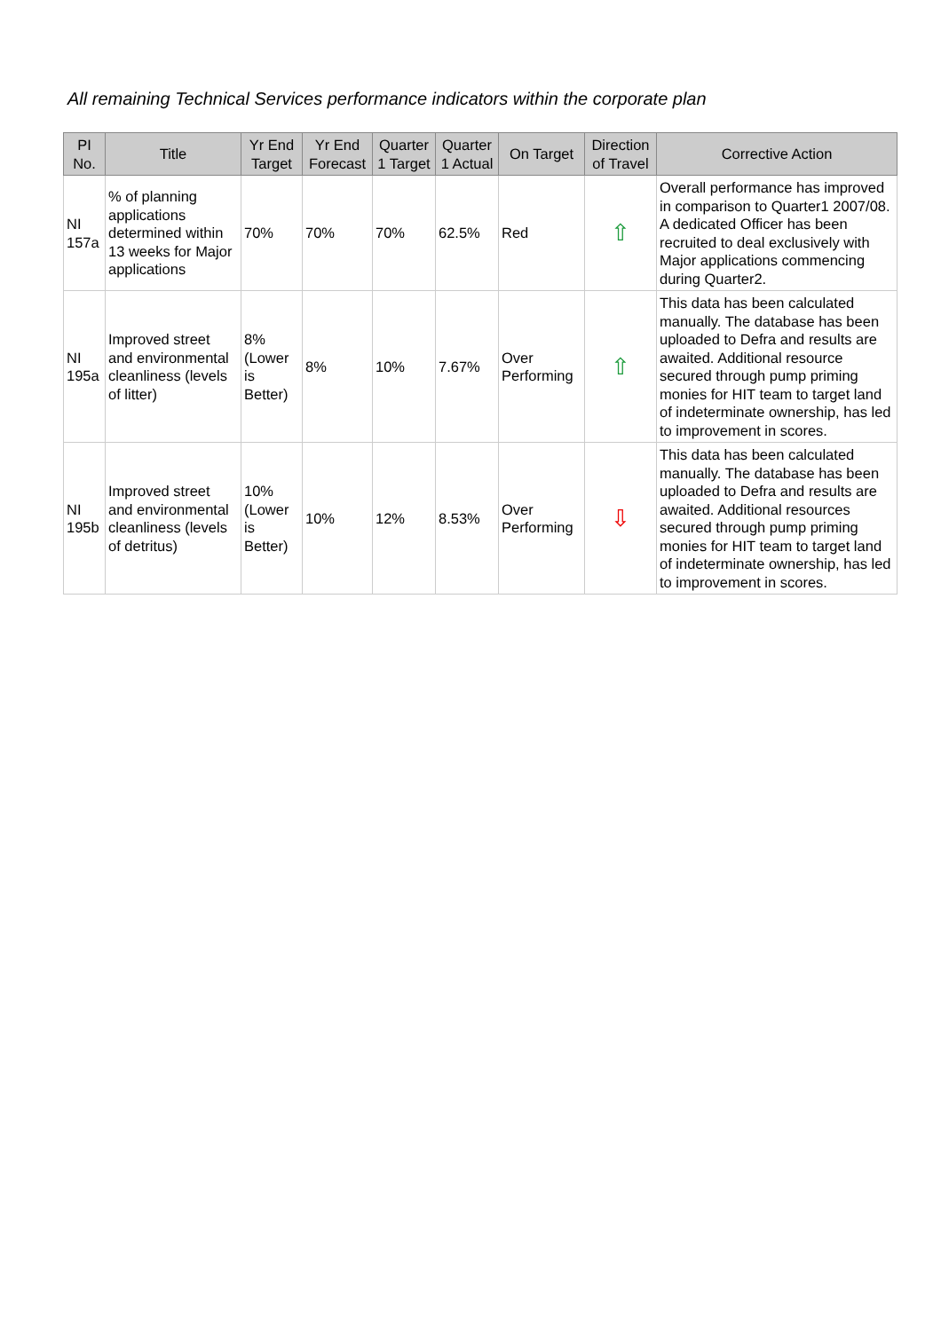All remaining Technical Services performance indicators within the corporate plan
| PI No. | Title | Yr End Target | Yr End Forecast | Quarter 1 Target | Quarter 1 Actual | On Target | Direction of Travel | Corrective Action |
| --- | --- | --- | --- | --- | --- | --- | --- | --- |
| NI 157a | % of planning applications determined within 13 weeks for Major applications | 70% | 70% | 70% | 62.5% | Red | ⇧ | Overall performance has improved in comparison to Quarter1 2007/08. A dedicated Officer has been recruited to deal exclusively with Major applications commencing during Quarter2. |
| NI 195a | Improved street and environmental cleanliness (levels of litter) | 8% (Lower is Better) | 8% | 10% | 7.67% | Over Performing | ⇧ | This data has been calculated manually. The database has been uploaded to Defra and results are awaited. Additional resource secured through pump priming monies for HIT team to target land of indeterminate ownership, has led to improvement in scores. |
| NI 195b | Improved street and environmental cleanliness (levels of detritus) | 10% (Lower is Better) | 10% | 12% | 8.53% | Over Performing | ⇩ | This data has been calculated manually. The database has been uploaded to Defra and results are awaited. Additional resources secured through pump priming monies for HIT team to target land of indeterminate ownership, has led to improvement in scores. |